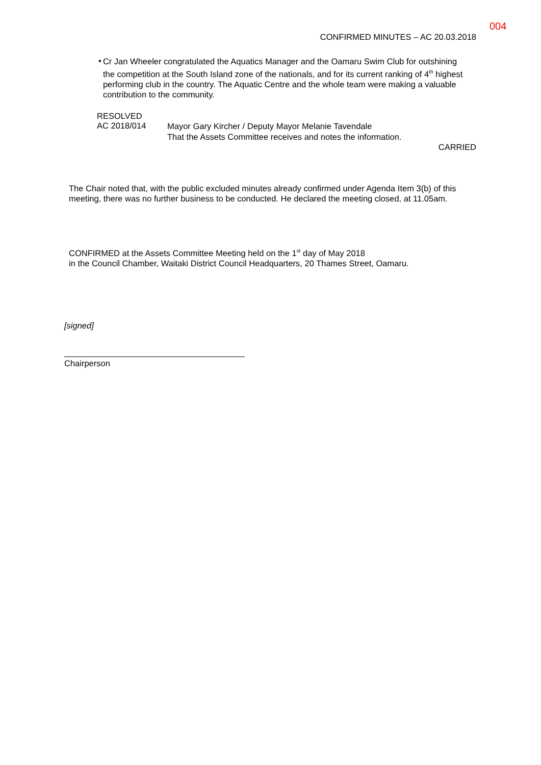004
CONFIRMED MINUTES – AC 20.03.2018
•
Cr Jan Wheeler congratulated the Aquatics Manager and the Oamaru Swim Club for outshining the competition at the South Island zone of the nationals, and for its current ranking of 4<sup>th</sup> highest performing club in the country. The Aquatic Centre and the whole team were making a valuable contribution to the community.
RESOLVED
AC 2018/014
Mayor Gary Kircher / Deputy Mayor Melanie Tavendale
That the Assets Committee receives and notes the information.
CARRIED
The Chair noted that, with the public excluded minutes already confirmed under Agenda Item 3(b) of this meeting, there was no further business to be conducted. He declared the meeting closed, at 11.05am.
CONFIRMED at the Assets Committee Meeting held on the 1<sup>st</sup> day of May 2018
in the Council Chamber, Waitaki District Council Headquarters, 20 Thames Street, Oamaru.
[signed]
Chairperson